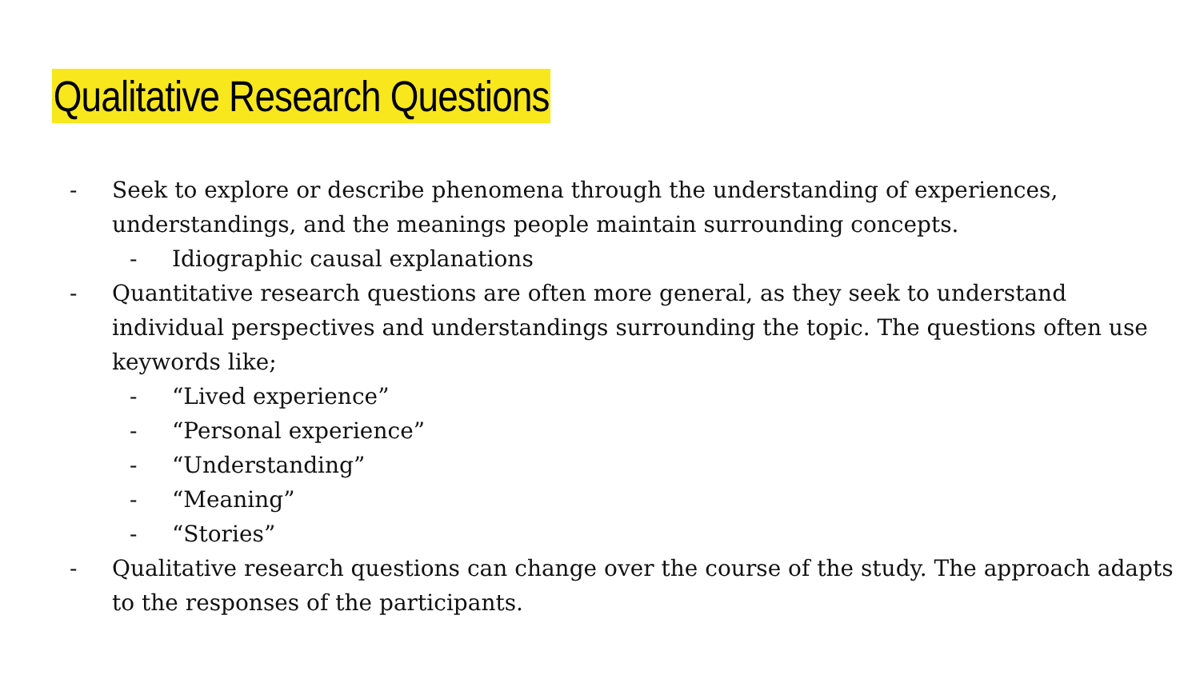Qualitative Research Questions
- Seek to explore or describe phenomena through the understanding of experiences, understandings, and the meanings people maintain surrounding concepts.
- Idiographic causal explanations
- Quantitative research questions are often more general, as they seek to understand individual perspectives and understandings surrounding the topic. The questions often use keywords like;
- “Lived experience”
- “Personal experience”
- “Understanding”
- “Meaning”
- “Stories”
- Qualitative research questions can change over the course of the study. The approach adapts to the responses of the participants.